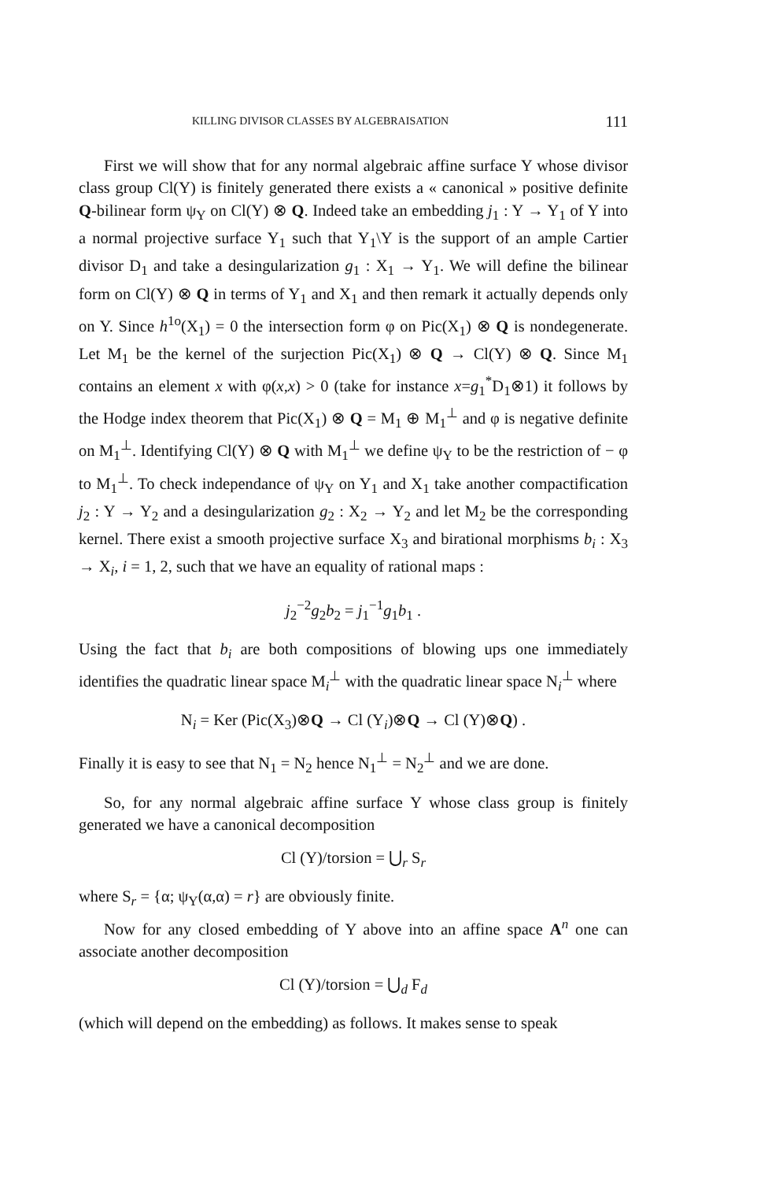KILLING DIVISOR CLASSES BY ALGEBRAISATION 111
First we will show that for any normal algebraic affine surface Y whose divisor class group Cl(Y) is finitely generated there exists a « canonical » positive definite Q-bilinear form ψ<sub>Y</sub> on Cl(Y) ⊗ Q. Indeed take an embedding j<sub>1</sub> : Y → Y<sub>1</sub> of Y into a normal projective surface Y<sub>1</sub> such that Y<sub>1</sub>\Y is the support of an ample Cartier divisor D<sub>1</sub> and take a desingularization g<sub>1</sub> : X<sub>1</sub> → Y<sub>1</sub>. We will define the bilinear form on Cl(Y) ⊗ Q in terms of Y<sub>1</sub> and X<sub>1</sub> and then remark it actually depends only on Y. Since h<sup>1o</sup>(X<sub>1</sub>) = 0 the intersection form φ on Pic(X<sub>1</sub>) ⊗ Q is nondegenerate. Let M<sub>1</sub> be the kernel of the surjection Pic(X<sub>1</sub>) ⊗ Q → Cl(Y) ⊗ Q. Since M<sub>1</sub> contains an element x with φ(x,x) > 0 (take for instance x=g<sub>1</sub><sup>*</sup>D<sub>1</sub>⊗1) it follows by the Hodge index theorem that Pic(X<sub>1</sub>) ⊗ Q = M<sub>1</sub> ⊕ M<sub>1</sub><sup>⊥</sup> and φ is negative definite on M<sub>1</sub><sup>⊥</sup>. Identifying Cl(Y) ⊗ Q with M<sub>1</sub><sup>⊥</sup> we define ψ<sub>Y</sub> to be the restriction of − φ to M<sub>1</sub><sup>⊥</sup>. To check independance of ψ<sub>Y</sub> on Y<sub>1</sub> and X<sub>1</sub> take another compactification j<sub>2</sub> : Y → Y<sub>2</sub> and a desingularization g<sub>2</sub> : X<sub>2</sub> → Y<sub>2</sub> and let M<sub>2</sub> be the corresponding kernel. There exist a smooth projective surface X<sub>3</sub> and birational morphisms b<sub>i</sub> : X<sub>3</sub> → X<sub>i</sub>, i = 1, 2, such that we have an equality of rational maps :
j<sub>2</sub><sup>−2</sup>g<sub>2</sub>b<sub>2</sub> = j<sub>1</sub><sup>−1</sup>g<sub>1</sub>b<sub>1</sub> .
Using the fact that b<sub>i</sub> are both compositions of blowing ups one immediately identifies the quadratic linear space M<sub>i</sub><sup>⊥</sup> with the quadratic linear space N<sub>i</sub><sup>⊥</sup> where
N<sub>i</sub> = Ker (Pic(X<sub>3</sub>)⊗Q → Cl (Y<sub>i</sub>)⊗Q → Cl (Y)⊗Q) .
Finally it is easy to see that N<sub>1</sub> = N<sub>2</sub> hence N<sub>1</sub><sup>⊥</sup> = N<sub>2</sub><sup>⊥</sup> and we are done.
So, for any normal algebraic affine surface Y whose class group is finitely generated we have a canonical decomposition
Cl (Y)/torsion = ⋃<sub>r</sub> S<sub>r</sub>
where S<sub>r</sub> = {α; ψ<sub>Y</sub>(α,α) = r} are obviously finite.
Now for any closed embedding of Y above into an affine space A<sup>n</sup> one can associate another decomposition
Cl (Y)/torsion = ⋃<sub>d</sub> F<sub>d</sub>
(which will depend on the embedding) as follows. It makes sense to speak